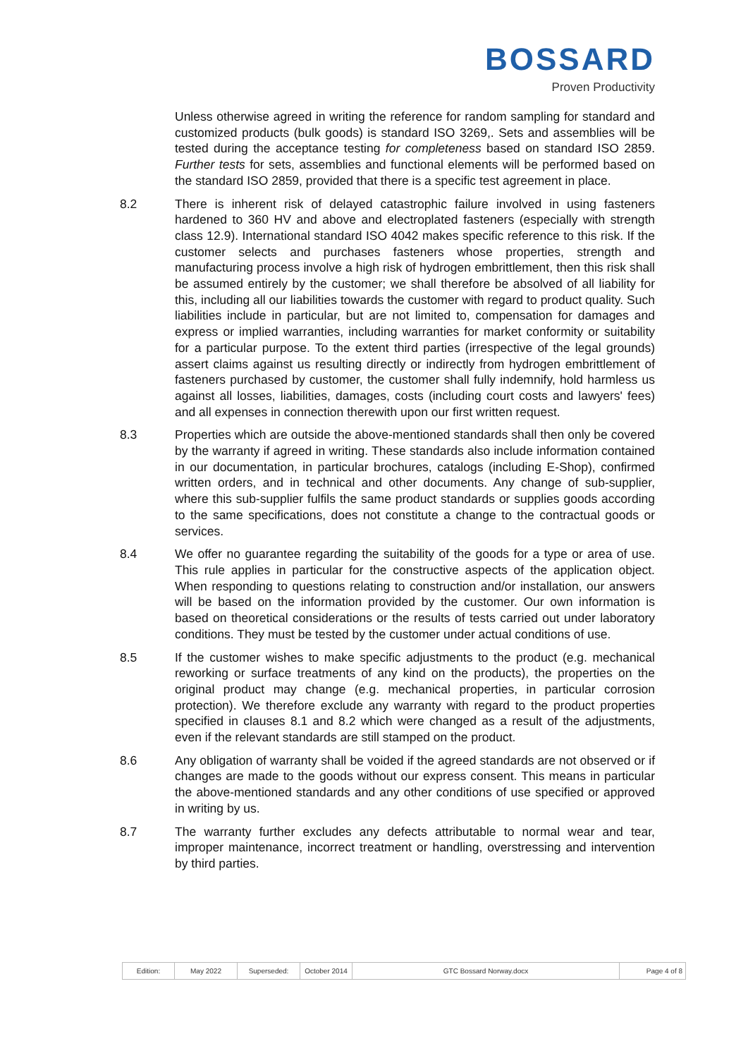BOSSARD
Proven Productivity
Unless otherwise agreed in writing the reference for random sampling for standard and customized products (bulk goods) is standard ISO 3269,. Sets and assemblies will be tested during the acceptance testing for completeness based on standard ISO 2859. Further tests for sets, assemblies and functional elements will be performed based on the standard ISO 2859, provided that there is a specific test agreement in place.
8.2 There is inherent risk of delayed catastrophic failure involved in using fasteners hardened to 360 HV and above and electroplated fasteners (especially with strength class 12.9). International standard ISO 4042 makes specific reference to this risk. If the customer selects and purchases fasteners whose properties, strength and manufacturing process involve a high risk of hydrogen embrittlement, then this risk shall be assumed entirely by the customer; we shall therefore be absolved of all liability for this, including all our liabilities towards the customer with regard to product quality. Such liabilities include in particular, but are not limited to, compensation for damages and express or implied warranties, including warranties for market conformity or suitability for a particular purpose. To the extent third parties (irrespective of the legal grounds) assert claims against us resulting directly or indirectly from hydrogen embrittlement of fasteners purchased by customer, the customer shall fully indemnify, hold harmless us against all losses, liabilities, damages, costs (including court costs and lawyers' fees) and all expenses in connection therewith upon our first written request.
8.3 Properties which are outside the above-mentioned standards shall then only be covered by the warranty if agreed in writing. These standards also include information contained in our documentation, in particular brochures, catalogs (including E-Shop), confirmed written orders, and in technical and other documents. Any change of sub-supplier, where this sub-supplier fulfils the same product standards or supplies goods according to the same specifications, does not constitute a change to the contractual goods or services.
8.4 We offer no guarantee regarding the suitability of the goods for a type or area of use. This rule applies in particular for the constructive aspects of the application object. When responding to questions relating to construction and/or installation, our answers will be based on the information provided by the customer. Our own information is based on theoretical considerations or the results of tests carried out under laboratory conditions. They must be tested by the customer under actual conditions of use.
8.5 If the customer wishes to make specific adjustments to the product (e.g. mechanical reworking or surface treatments of any kind on the products), the properties on the original product may change (e.g. mechanical properties, in particular corrosion protection). We therefore exclude any warranty with regard to the product properties specified in clauses 8.1 and 8.2 which were changed as a result of the adjustments, even if the relevant standards are still stamped on the product.
8.6 Any obligation of warranty shall be voided if the agreed standards are not observed or if changes are made to the goods without our express consent. This means in particular the above-mentioned standards and any other conditions of use specified or approved in writing by us.
8.7 The warranty further excludes any defects attributable to normal wear and tear, improper maintenance, incorrect treatment or handling, overstressing and intervention by third parties.
| Edition: | May 2022 | Superseded: | October 2014 | GTC Bossard Norway.docx | Page 4 of 8 |